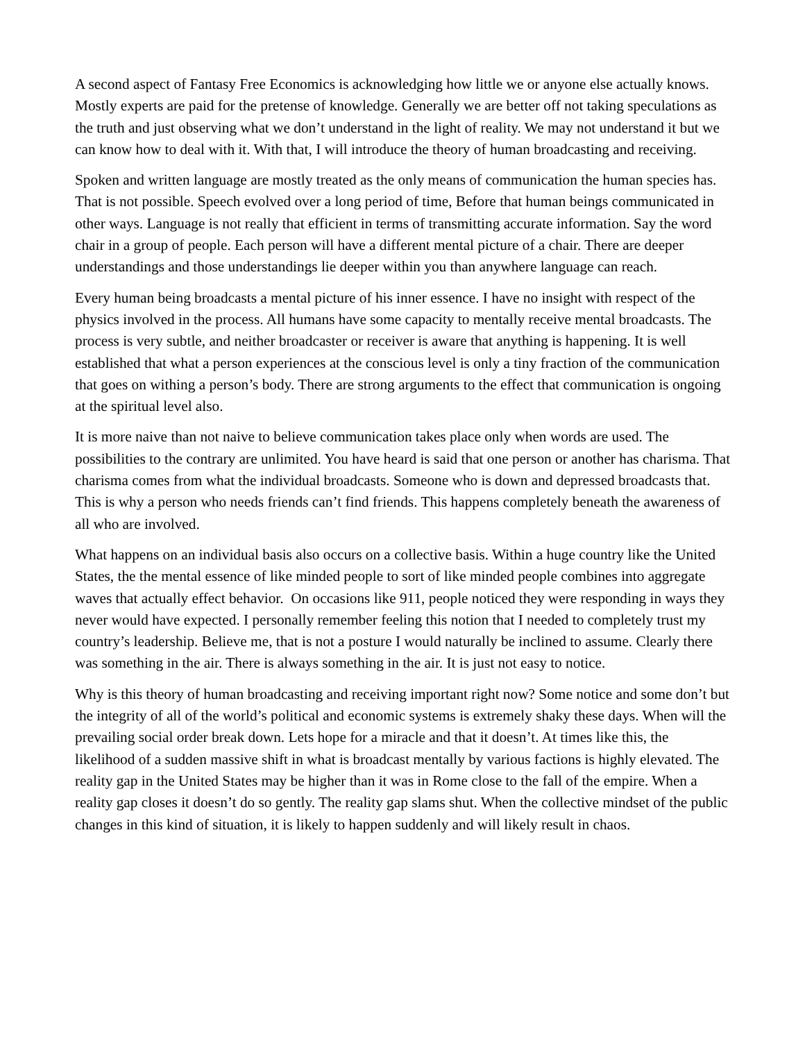A second aspect of Fantasy Free Economics is acknowledging how little we or anyone else actually knows. Mostly experts are paid for the pretense of knowledge. Generally we are better off not taking speculations as the truth and just observing what we don’t understand in the light of reality. We may not understand it but we can know how to deal with it. With that, I will introduce the theory of human broadcasting and receiving.
Spoken and written language are mostly treated as the only means of communication the human species has. That is not possible. Speech evolved over a long period of time, Before that human beings communicated in other ways. Language is not really that efficient in terms of transmitting accurate information. Say the word chair in a group of people. Each person will have a different mental picture of a chair. There are deeper understandings and those understandings lie deeper within you than anywhere language can reach.
Every human being broadcasts a mental picture of his inner essence. I have no insight with respect of the physics involved in the process. All humans have some capacity to mentally receive mental broadcasts. The process is very subtle, and neither broadcaster or receiver is aware that anything is happening. It is well established that what a person experiences at the conscious level is only a tiny fraction of the communication that goes on withing a person’s body. There are strong arguments to the effect that communication is ongoing at the spiritual level also.
It is more naive than not naive to believe communication takes place only when words are used. The possibilities to the contrary are unlimited. You have heard is said that one person or another has charisma. That charisma comes from what the individual broadcasts. Someone who is down and depressed broadcasts that. This is why a person who needs friends can’t find friends. This happens completely beneath the awareness of all who are involved.
What happens on an individual basis also occurs on a collective basis. Within a huge country like the United States, the the mental essence of like minded people to sort of like minded people combines into aggregate waves that actually effect behavior. On occasions like 911, people noticed they were responding in ways they never would have expected. I personally remember feeling this notion that I needed to completely trust my country’s leadership. Believe me, that is not a posture I would naturally be inclined to assume. Clearly there was something in the air. There is always something in the air. It is just not easy to notice.
Why is this theory of human broadcasting and receiving important right now? Some notice and some don’t but the integrity of all of the world’s political and economic systems is extremely shaky these days. When will the prevailing social order break down. Lets hope for a miracle and that it doesn’t. At times like this, the likelihood of a sudden massive shift in what is broadcast mentally by various factions is highly elevated. The reality gap in the United States may be higher than it was in Rome close to the fall of the empire. When a reality gap closes it doesn’t do so gently. The reality gap slams shut. When the collective mindset of the public changes in this kind of situation, it is likely to happen suddenly and will likely result in chaos.